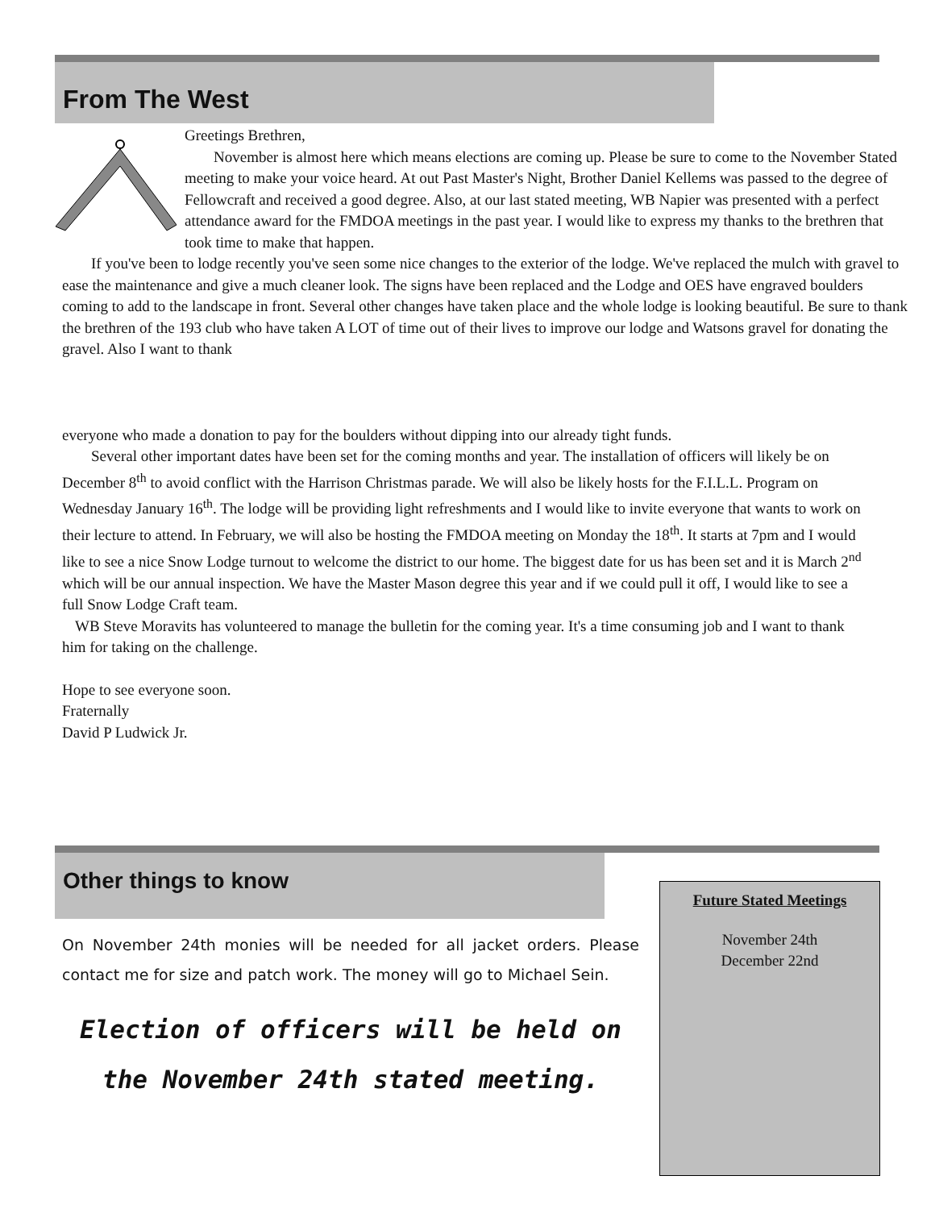From The West
Greetings Brethren,
November is almost here which means elections are coming up. Please be sure to come to the November Stated meeting to make your voice heard. At out Past Master's Night, Brother Daniel Kellems was passed to the degree of Fellowcraft and received a good degree. Also, at our last stated meeting, WB Napier was presented with a perfect attendance award for the FMDOA meetings in the past year. I would like to express my thanks to the brethren that took time to make that happen.
If you've been to lodge recently you've seen some nice changes to the exterior of the lodge. We've replaced the mulch with gravel to ease the maintenance and give a much cleaner look. The signs have been replaced and the Lodge and OES have engraved boulders coming to add to the landscape in front. Several other changes have taken place and the whole lodge is looking beautiful. Be sure to thank the brethren of the 193 club who have taken A LOT of time out of their lives to improve our lodge and Watsons gravel for donating the gravel. Also I want to thank
everyone who made a donation to pay for the boulders without dipping into our already tight funds.
Several other important dates have been set for the coming months and year. The installation of officers will likely be on December 8<sup>th</sup> to avoid conflict with the Harrison Christmas parade. We will also be likely hosts for the F.I.L.L. Program on Wednesday January 16<sup>th</sup>. The lodge will be providing light refreshments and I would like to invite everyone that wants to work on their lecture to attend. In February, we will also be hosting the FMDOA meeting on Monday the 18<sup>th</sup>. It starts at 7pm and I would like to see a nice Snow Lodge turnout to welcome the district to our home. The biggest date for us has been set and it is March 2<sup>nd</sup> which will be our annual inspection. We have the Master Mason degree this year and if we could pull it off, I would like to see a full Snow Lodge Craft team.
WB Steve Moravits has volunteered to manage the bulletin for the coming year. It's a time consuming job and I want to thank him for taking on the challenge.
Hope to see everyone soon.
Fraternally
David P Ludwick Jr.
Other things to know
On November 24th monies will be needed for all jacket orders. Please contact me for size and patch work. The money will go to Michael Sein.
Election of officers will be held on the November 24th stated meeting.
Future Stated Meetings
November 24th
December 22nd